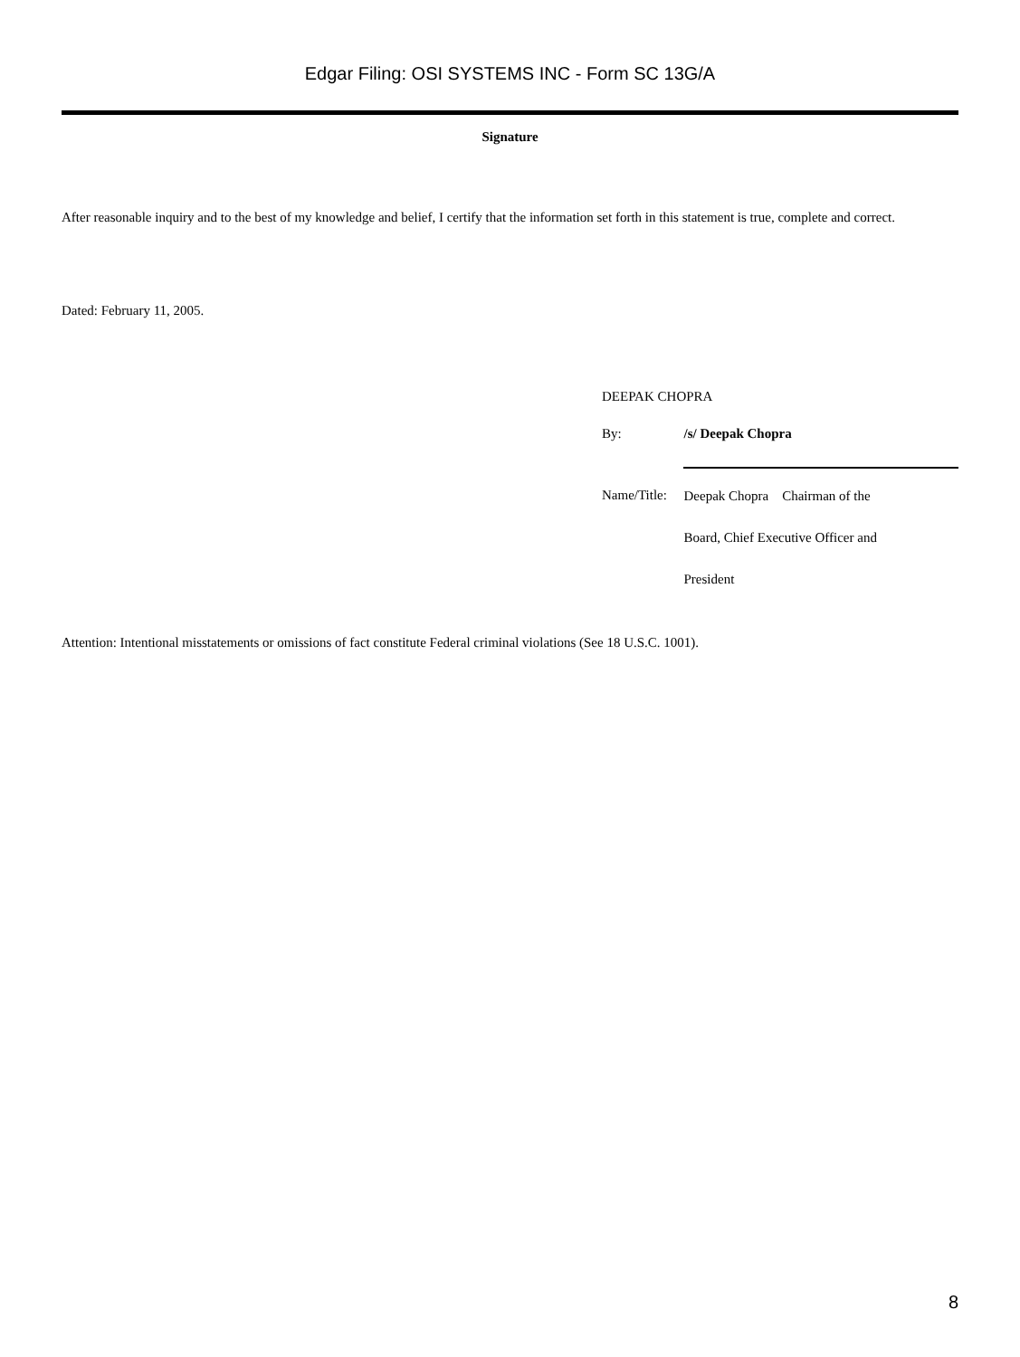Edgar Filing: OSI SYSTEMS INC - Form SC 13G/A
Signature
After reasonable inquiry and to the best of my knowledge and belief, I certify that the information set forth in this statement is true, complete and correct.
Dated: February 11, 2005.
DEEPAK CHOPRA
| By: | /s/ Deepak Chopra |
| Name/Title: | Deepak Chopra Chairman of the |
| | Board, Chief Executive Officer and |
| | President |
Attention: Intentional misstatements or omissions of fact constitute Federal criminal violations (See 18 U.S.C. 1001).
8